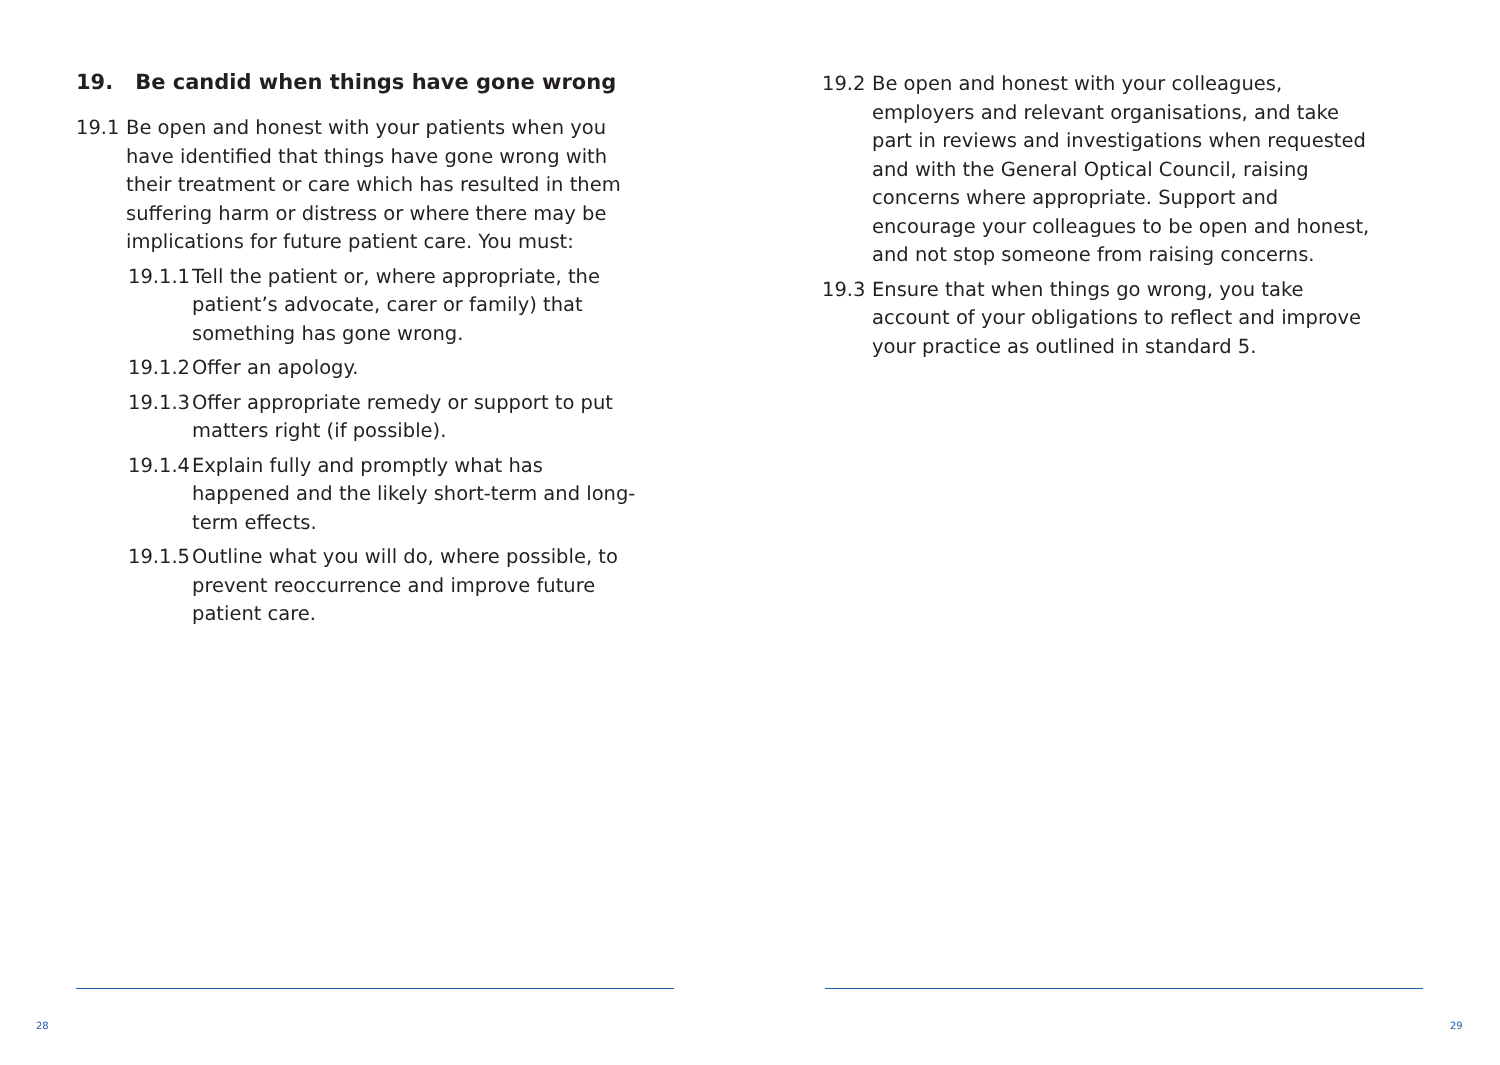19. Be candid when things have gone wrong
19.1 Be open and honest with your patients when you have identified that things have gone wrong with their treatment or care which has resulted in them suffering harm or distress or where there may be implications for future patient care. You must:
19.1.1 Tell the patient or, where appropriate, the patient’s advocate, carer or family) that something has gone wrong.
19.1.2 Offer an apology.
19.1.3 Offer appropriate remedy or support to put matters right (if possible).
19.1.4 Explain fully and promptly what has happened and the likely short-term and long-term effects.
19.1.5 Outline what you will do, where possible, to prevent reoccurrence and improve future patient care.
28
19.2 Be open and honest with your colleagues, employers and relevant organisations, and take part in reviews and investigations when requested and with the General Optical Council, raising concerns where appropriate. Support and encourage your colleagues to be open and honest, and not stop someone from raising concerns.
19.3 Ensure that when things go wrong, you take account of your obligations to reflect and improve your practice as outlined in standard 5.
29